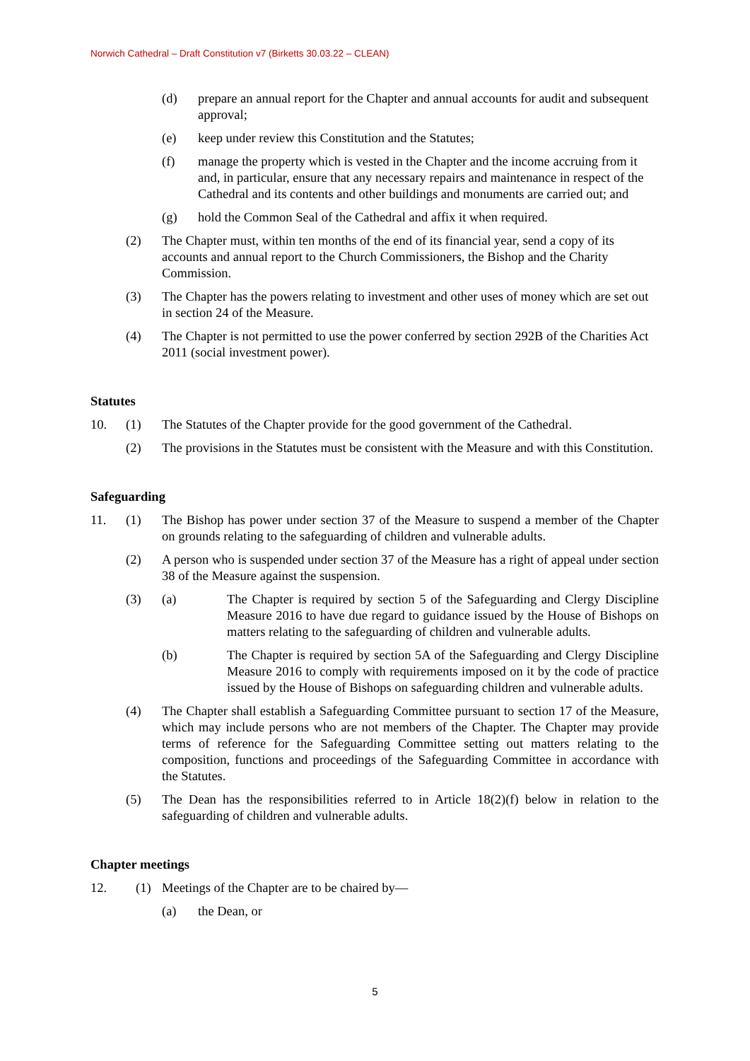Norwich Cathedral – Draft Constitution v7 (Birketts 30.03.22 – CLEAN)
(d) prepare an annual report for the Chapter and annual accounts for audit and subsequent approval;
(e) keep under review this Constitution and the Statutes;
(f) manage the property which is vested in the Chapter and the income accruing from it and, in particular, ensure that any necessary repairs and maintenance in respect of the Cathedral and its contents and other buildings and monuments are carried out; and
(g) hold the Common Seal of the Cathedral and affix it when required.
(2) The Chapter must, within ten months of the end of its financial year, send a copy of its accounts and annual report to the Church Commissioners, the Bishop and the Charity Commission.
(3) The Chapter has the powers relating to investment and other uses of money which are set out in section 24 of the Measure.
(4) The Chapter is not permitted to use the power conferred by section 292B of the Charities Act 2011 (social investment power).
Statutes
10. (1) The Statutes of the Chapter provide for the good government of the Cathedral.
(2) The provisions in the Statutes must be consistent with the Measure and with this Constitution.
Safeguarding
11. (1) The Bishop has power under section 37 of the Measure to suspend a member of the Chapter on grounds relating to the safeguarding of children and vulnerable adults.
(2) A person who is suspended under section 37 of the Measure has a right of appeal under section 38 of the Measure against the suspension.
(3) (a) The Chapter is required by section 5 of the Safeguarding and Clergy Discipline Measure 2016 to have due regard to guidance issued by the House of Bishops on matters relating to the safeguarding of children and vulnerable adults.
(b) The Chapter is required by section 5A of the Safeguarding and Clergy Discipline Measure 2016 to comply with requirements imposed on it by the code of practice issued by the House of Bishops on safeguarding children and vulnerable adults.
(4) The Chapter shall establish a Safeguarding Committee pursuant to section 17 of the Measure, which may include persons who are not members of the Chapter. The Chapter may provide terms of reference for the Safeguarding Committee setting out matters relating to the composition, functions and proceedings of the Safeguarding Committee in accordance with the Statutes.
(5) The Dean has the responsibilities referred to in Article 18(2)(f) below in relation to the safeguarding of children and vulnerable adults.
Chapter meetings
12. (1) Meetings of the Chapter are to be chaired by—
(a) the Dean, or
5